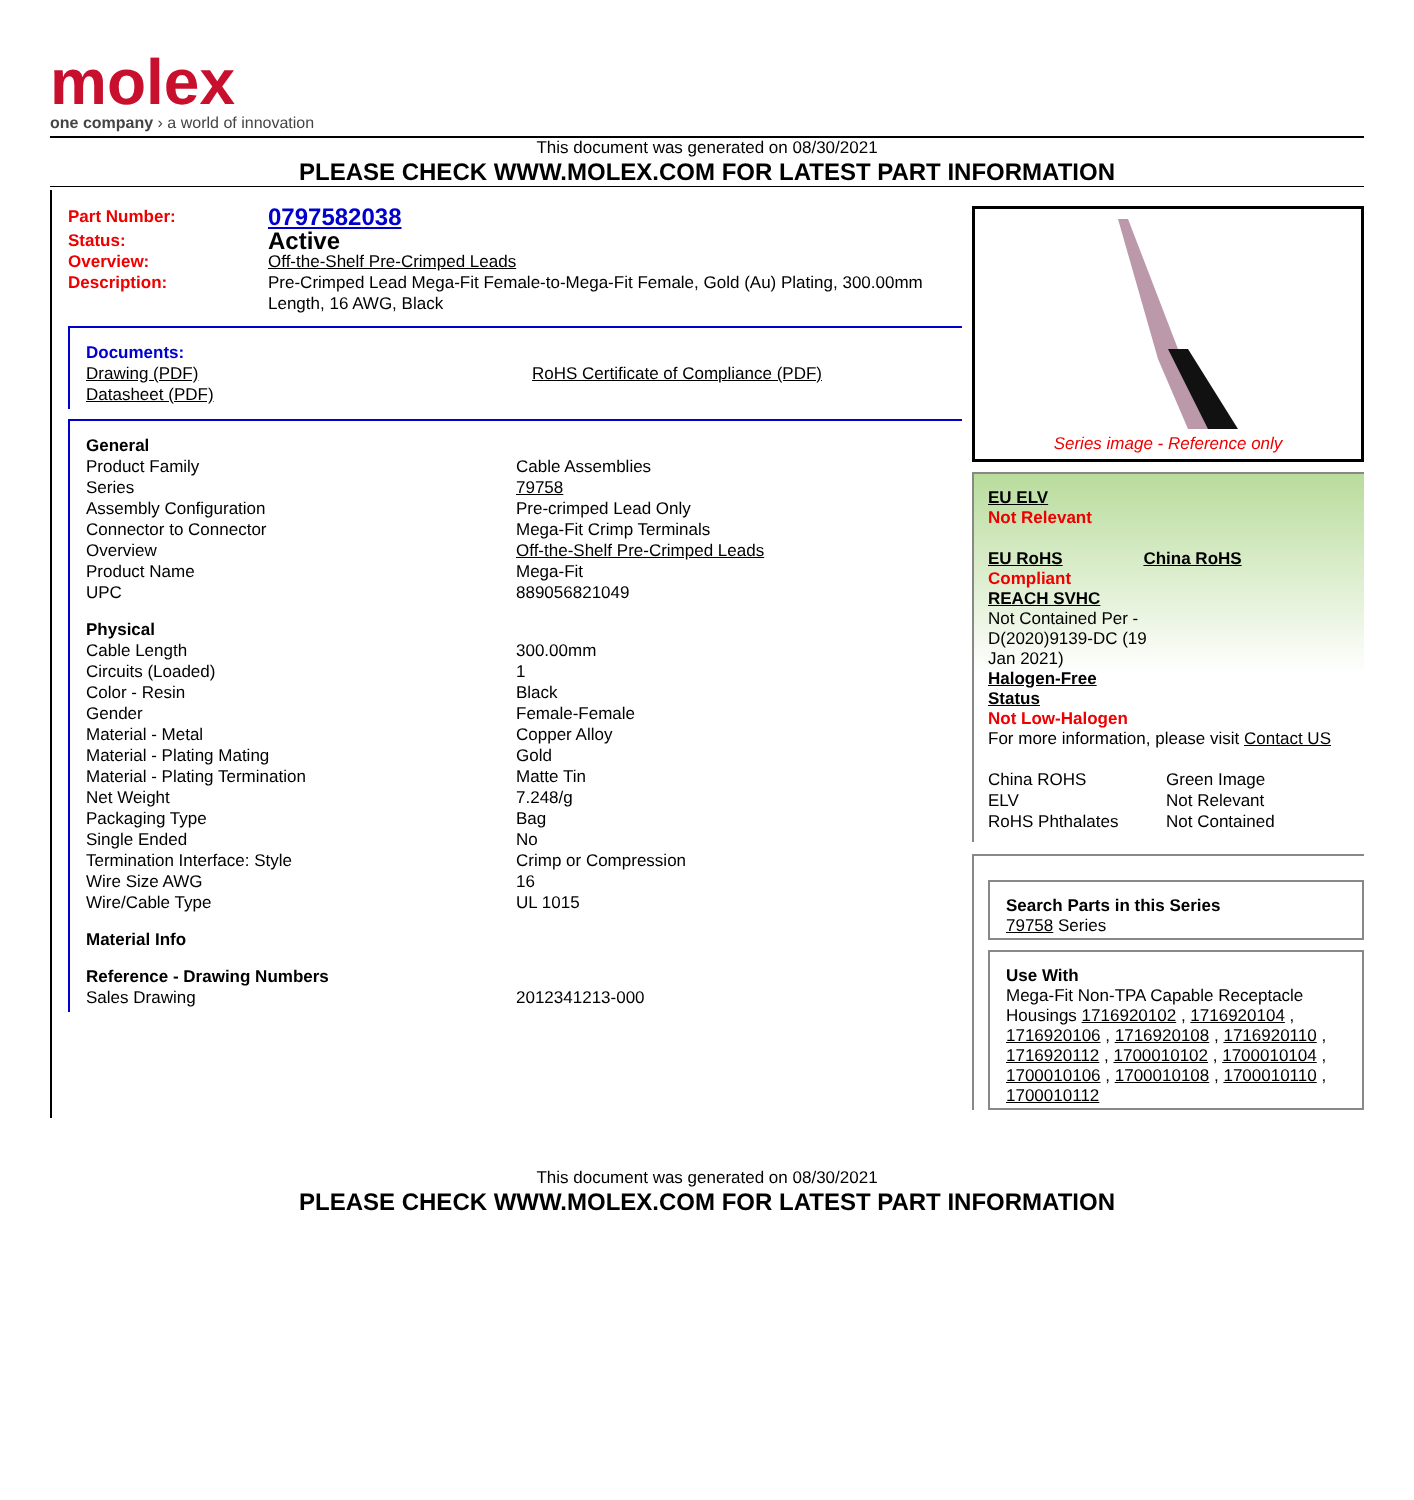molex
one company › a world of innovation
This document was generated on 08/30/2021
PLEASE CHECK WWW.MOLEX.COM FOR LATEST PART INFORMATION
| Part Number: | 0797582038 |
| Status: | Active |
| Overview: | Off-the-Shelf Pre-Crimped Leads |
| Description: | Pre-Crimped Lead Mega-Fit Female-to-Mega-Fit Female, Gold (Au) Plating, 300.00mm Length, 16 AWG, Black |
| Documents: | |
| Drawing (PDF) | RoHS Certificate of Compliance (PDF) |
| Datasheet (PDF) | |
| General | |
| Product Family | Cable Assemblies |
| Series | 79758 |
| Assembly Configuration | Pre-crimped Lead Only |
| Connector to Connector | Mega-Fit Crimp Terminals |
| Overview | Off-the-Shelf Pre-Crimped Leads |
| Product Name | Mega-Fit |
| UPC | 889056821049 |
| Physical | |
| Cable Length | 300.00mm |
| Circuits (Loaded) | 1 |
| Color - Resin | Black |
| Gender | Female-Female |
| Material - Metal | Copper Alloy |
| Material - Plating Mating | Gold |
| Material - Plating Termination | Matte Tin |
| Net Weight | 7.248/g |
| Packaging Type | Bag |
| Single Ended | No |
| Termination Interface: Style | Crimp or Compression |
| Wire Size AWG | 16 |
| Wire/Cable Type | UL 1015 |
| Material Info | |
| Reference - Drawing Numbers | |
| Sales Drawing | 2012341213-000 |
Series image - Reference only
EU ELV
Not Relevant
| EU RoHS | China RoHS |
Compliant
REACH SVHC
Not Contained Per -
D(2020)9139-DC (19
Jan 2021)
Halogen-Free
Status
Not Low-Halogen
For more information, please visit Contact US
| China ROHS | Green Image |
| ELV | Not Relevant |
| RoHS Phthalates | Not Contained |
Search Parts in this Series
79758 Series
Use With
Mega-Fit Non-TPA Capable Receptacle Housings 1716920102 , 1716920104 , 1716920106 , 1716920108 , 1716920110 , 1716920112 , 1700010102 , 1700010104 , 1700010106 , 1700010108 , 1700010110 , 1700010112
This document was generated on 08/30/2021
PLEASE CHECK WWW.MOLEX.COM FOR LATEST PART INFORMATION